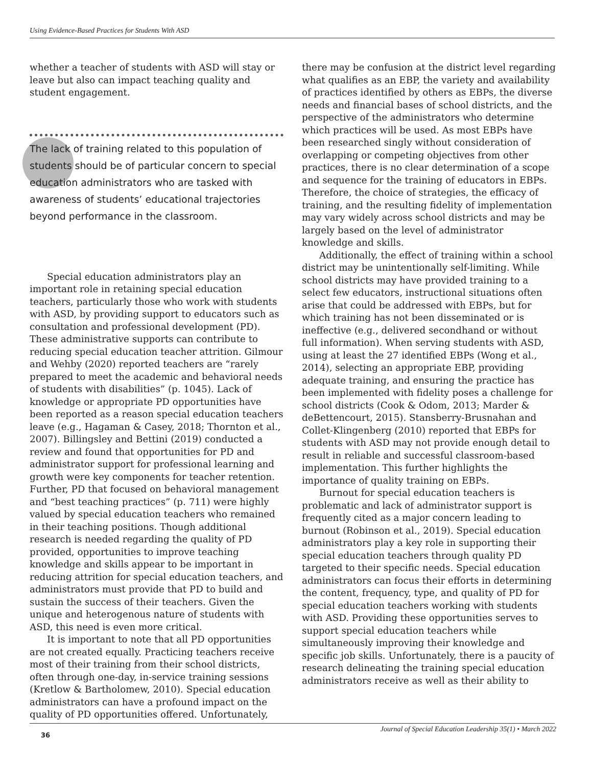Using Evidence-Based Practices for Students With ASD
whether a teacher of students with ASD will stay or leave but also can impact teaching quality and student engagement.
The lack of training related to this population of students should be of particular concern to special education administrators who are tasked with awareness of students’ educational trajectories beyond performance in the classroom.
Special education administrators play an important role in retaining special education teachers, particularly those who work with students with ASD, by providing support to educators such as consultation and professional development (PD). These administrative supports can contribute to reducing special education teacher attrition. Gilmour and Wehby (2020) reported teachers are “rarely prepared to meet the academic and behavioral needs of students with disabilities” (p. 1045). Lack of knowledge or appropriate PD opportunities have been reported as a reason special education teachers leave (e.g., Hagaman & Casey, 2018; Thornton et al., 2007). Billingsley and Bettini (2019) conducted a review and found that opportunities for PD and administrator support for professional learning and growth were key components for teacher retention. Further, PD that focused on behavioral management and “best teaching practices” (p. 711) were highly valued by special education teachers who remained in their teaching positions. Though additional research is needed regarding the quality of PD provided, opportunities to improve teaching knowledge and skills appear to be important in reducing attrition for special education teachers, and administrators must provide that PD to build and sustain the success of their teachers. Given the unique and heterogenous nature of students with ASD, this need is even more critical.
It is important to note that all PD opportunities are not created equally. Practicing teachers receive most of their training from their school districts, often through one-day, in-service training sessions (Kretlow & Bartholomew, 2010). Special education administrators can have a profound impact on the quality of PD opportunities offered. Unfortunately,
there may be confusion at the district level regarding what qualifies as an EBP, the variety and availability of practices identified by others as EBPs, the diverse needs and financial bases of school districts, and the perspective of the administrators who determine which practices will be used. As most EBPs have been researched singly without consideration of overlapping or competing objectives from other practices, there is no clear determination of a scope and sequence for the training of educators in EBPs. Therefore, the choice of strategies, the efficacy of training, and the resulting fidelity of implementation may vary widely across school districts and may be largely based on the level of administrator knowledge and skills.
Additionally, the effect of training within a school district may be unintentionally self-limiting. While school districts may have provided training to a select few educators, instructional situations often arise that could be addressed with EBPs, but for which training has not been disseminated or is ineffective (e.g., delivered secondhand or without full information). When serving students with ASD, using at least the 27 identified EBPs (Wong et al., 2014), selecting an appropriate EBP, providing adequate training, and ensuring the practice has been implemented with fidelity poses a challenge for school districts (Cook & Odom, 2013; Marder & deBettencourt, 2015). Stansberry-Brusnahan and Collet-Klingenberg (2010) reported that EBPs for students with ASD may not provide enough detail to result in reliable and successful classroom-based implementation. This further highlights the importance of quality training on EBPs.
Burnout for special education teachers is problematic and lack of administrator support is frequently cited as a major concern leading to burnout (Robinson et al., 2019). Special education administrators play a key role in supporting their special education teachers through quality PD targeted to their specific needs. Special education administrators can focus their efforts in determining the content, frequency, type, and quality of PD for special education teachers working with students with ASD. Providing these opportunities serves to support special education teachers while simultaneously improving their knowledge and specific job skills. Unfortunately, there is a paucity of research delineating the training special education administrators receive as well as their ability to
Journal of Special Education Leadership 35(1) • March 2022
36